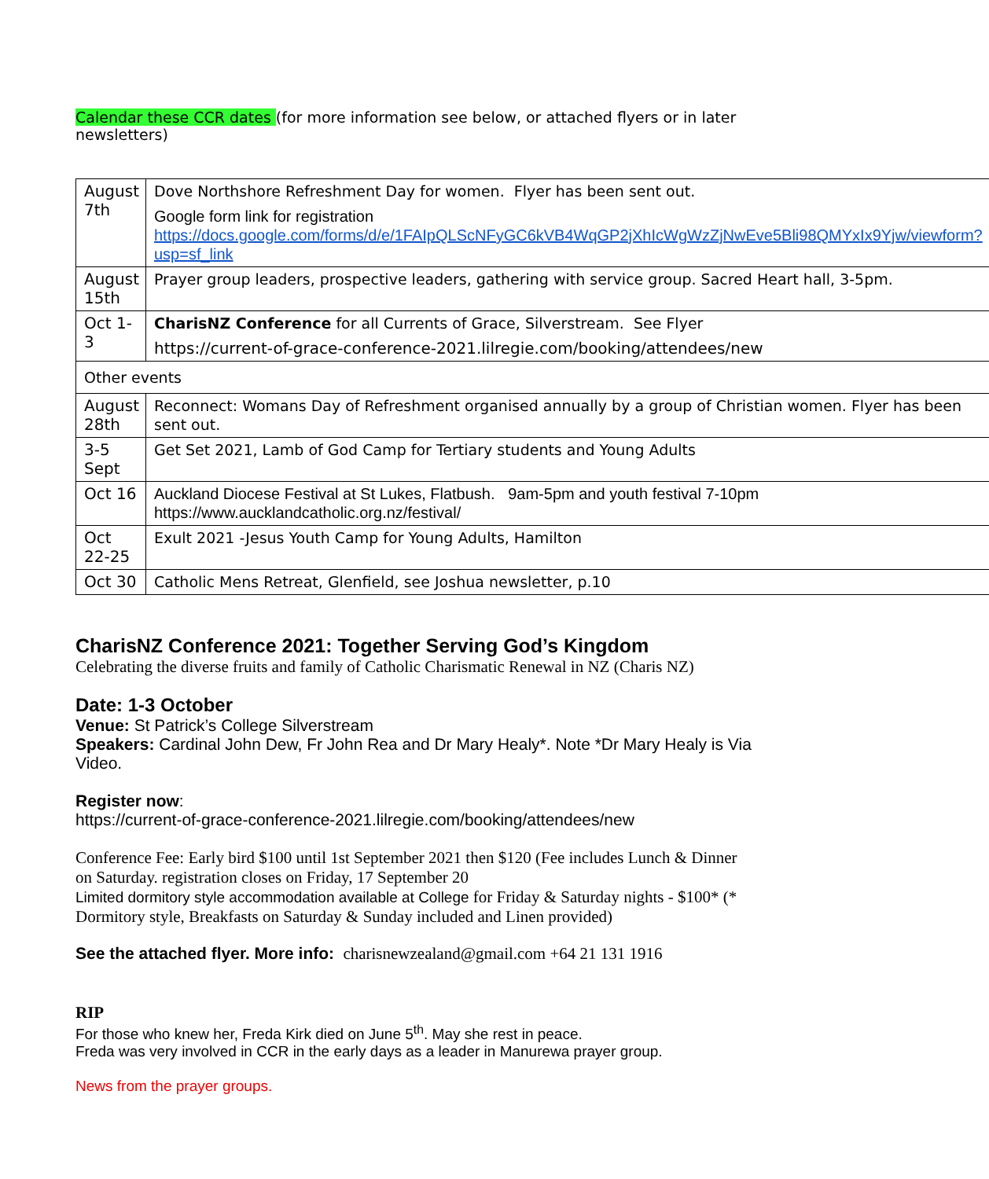Calendar these CCR dates (for more information see below, or attached flyers or in later newsletters)
| August 7th | Dove Northshore Refreshment Day for women. Flyer has been sent out. Google form link for registration https://docs.google.com/forms/d/e/1FAIpQLScNFyGC6kVB4WqGP2jXhIcWgWzZjNwEve5Bli98QMYxIx9Yjw/viewform?usp=sf_link |
| August 15th | Prayer group leaders, prospective leaders, gathering with service group. Sacred Heart hall, 3-5pm. |
| Oct 1-3 | CharisNZ Conference for all Currents of Grace, Silverstream. See Flyer https://current-of-grace-conference-2021.lilregie.com/booking/attendees/new |
| Other events | |
| August 28th | Reconnect: Womans Day of Refreshment organised annually by a group of Christian women. Flyer has been sent out. |
| 3-5 Sept | Get Set 2021, Lamb of God Camp for Tertiary students and Young Adults |
| Oct 16 | Auckland Diocese Festival at St Lukes, Flatbush. 9am-5pm and youth festival 7-10pm https://www.aucklandcatholic.org.nz/festival/ |
| Oct 22-25 | Exult 2021 -Jesus Youth Camp for Young Adults, Hamilton |
| Oct 30 | Catholic Mens Retreat, Glenfield, see Joshua newsletter, p.10 |
CharisNZ Conference 2021: Together Serving God’s Kingdom
Celebrating the diverse fruits and family of Catholic Charismatic Renewal in NZ (Charis NZ)
Date: 1-3 October
Venue: St Patrick’s College Silverstream
Speakers: Cardinal John Dew, Fr John Rea and Dr Mary Healy*. Note *Dr Mary Healy is Via Video.
Register now:
https://current-of-grace-conference-2021.lilregie.com/booking/attendees/new
Conference Fee: Early bird $100 until 1st September 2021 then $120 (Fee includes Lunch & Dinner on Saturday. registration closes on Friday, 17 September 20
Limited dormitory style accommodation available at College for Friday & Saturday nights - $100* (* Dormitory style, Breakfasts on Saturday & Sunday included and Linen provided)
See the attached flyer. More info: charisnewzealand@gmail.com +64 21 131 1916
RIP
For those who knew her, Freda Kirk died on June 5<sup>th</sup>. May she rest in peace.
Freda was very involved in CCR in the early days as a leader in Manurewa prayer group.
News from the prayer groups.